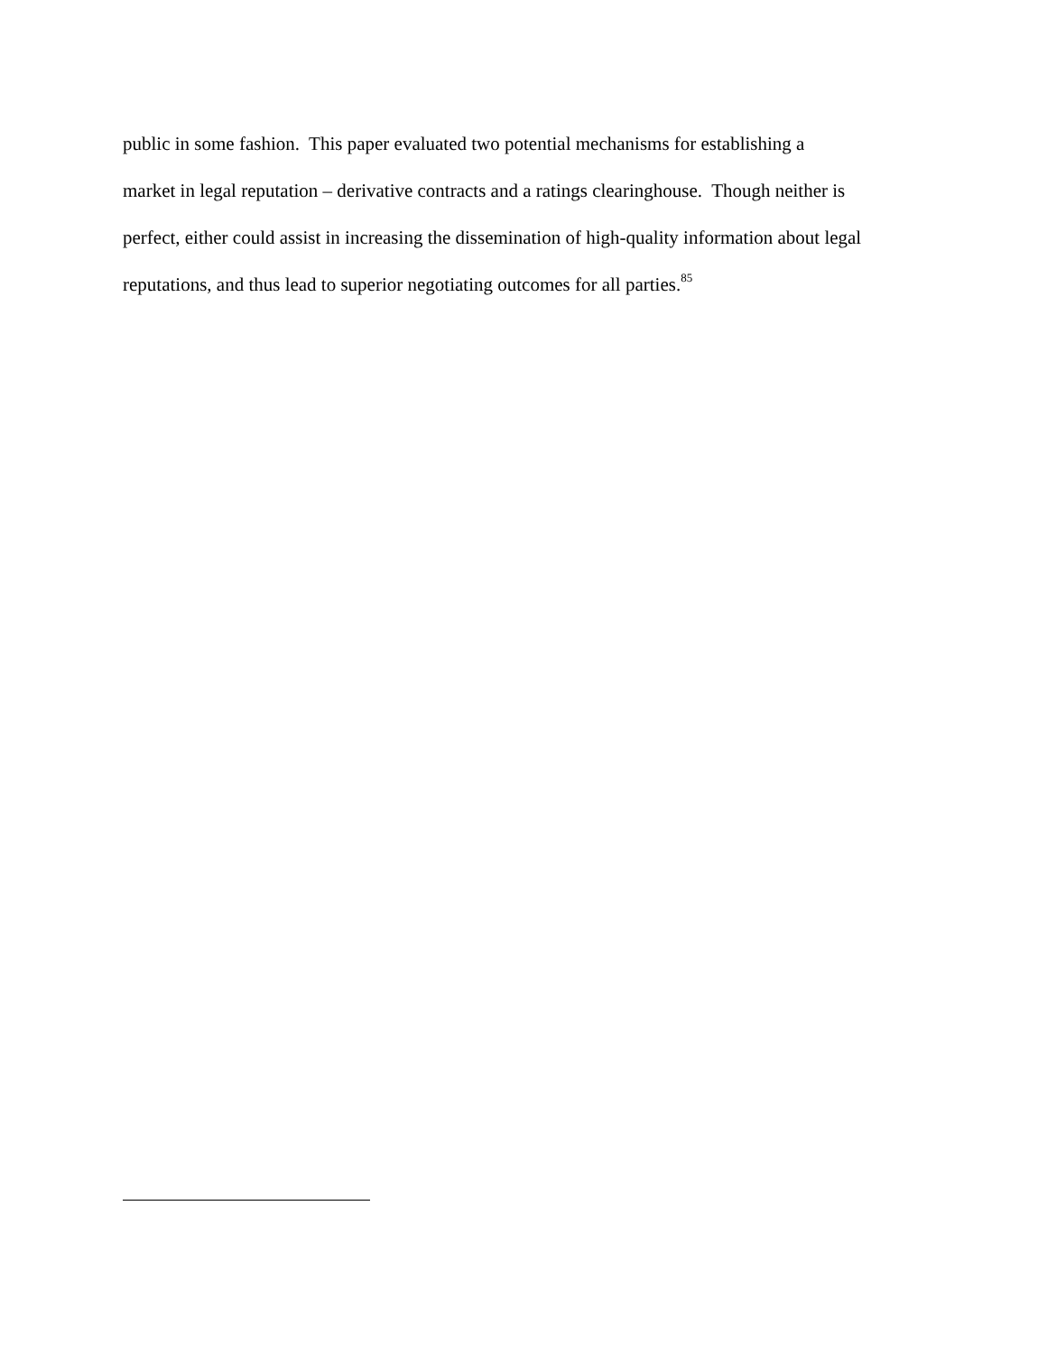public in some fashion. This paper evaluated two potential mechanisms for establishing a
market in legal reputation – derivative contracts and a ratings clearinghouse. Though neither is
perfect, either could assist in increasing the dissemination of high-quality information about legal
reputations, and thus lead to superior negotiating outcomes for all parties.<sup>85</sup>